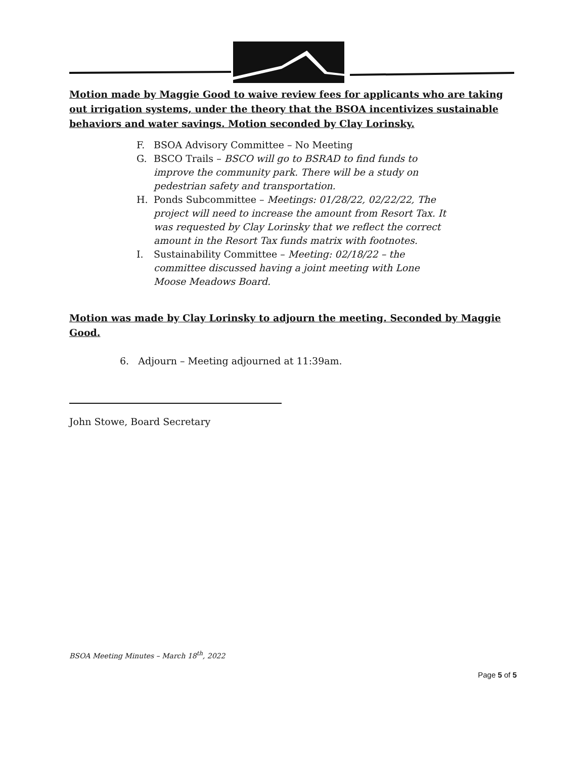Motion made by Maggie Good to waive review fees for applicants who are taking out irrigation systems, under the theory that the BSOA incentivizes sustainable behaviors and water savings. Motion seconded by Clay Lorinsky.
F. BSOA Advisory Committee – No Meeting
G. BSCO Trails – BSCO will go to BSRAD to find funds to improve the community park. There will be a study on pedestrian safety and transportation.
H. Ponds Subcommittee – Meetings: 01/28/22, 02/22/22, The project will need to increase the amount from Resort Tax. It was requested by Clay Lorinsky that we reflect the correct amount in the Resort Tax funds matrix with footnotes.
I. Sustainability Committee – Meeting: 02/18/22 – the committee discussed having a joint meeting with Lone Moose Meadows Board.
Motion was made by Clay Lorinsky to adjourn the meeting. Seconded by Maggie Good.
6. Adjourn – Meeting adjourned at 11:39am.
John Stowe, Board Secretary
BSOA Meeting Minutes – March 18<sup>th</sup>, 2022
Page 5 of 5